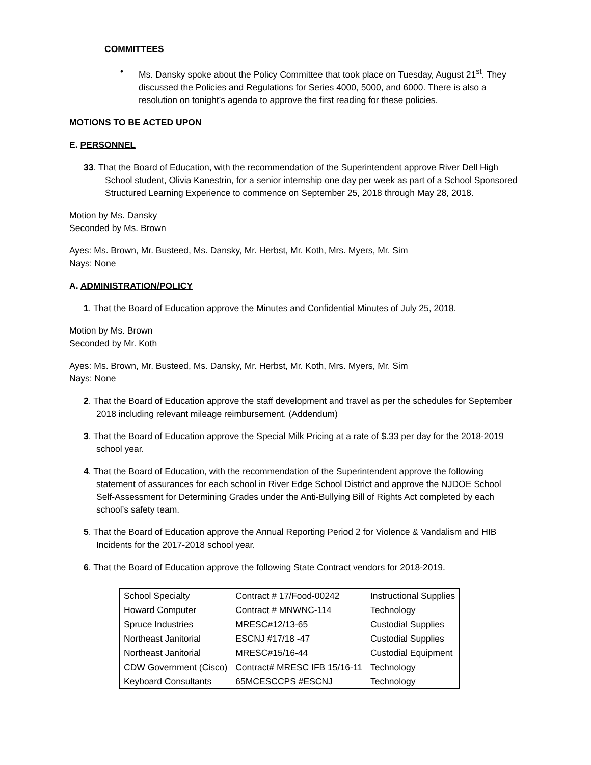COMMITTEES
• Ms. Dansky spoke about the Policy Committee that took place on Tuesday, August 21<sup>st</sup>. They discussed the Policies and Regulations for Series 4000, 5000, and 6000. There is also a resolution on tonight’s agenda to approve the first reading for these policies.
MOTIONS TO BE ACTED UPON
E. PERSONNEL
33. That the Board of Education, with the recommendation of the Superintendent approve River Dell High School student, Olivia Kanestrin, for a senior internship one day per week as part of a School Sponsored Structured Learning Experience to commence on September 25, 2018 through May 28, 2018.
Motion by Ms. Dansky
Seconded by Ms. Brown
Ayes: Ms. Brown, Mr. Busteed, Ms. Dansky, Mr. Herbst, Mr. Koth, Mrs. Myers, Mr. Sim
Nays: None
A. ADMINISTRATION/POLICY
1. That the Board of Education approve the Minutes and Confidential Minutes of July 25, 2018.
Motion by Ms. Brown
Seconded by Mr. Koth
Ayes: Ms. Brown, Mr. Busteed, Ms. Dansky, Mr. Herbst, Mr. Koth, Mrs. Myers, Mr. Sim
Nays: None
2. That the Board of Education approve the staff development and travel as per the schedules for September 2018 including relevant mileage reimbursement. (Addendum)
3. That the Board of Education approve the Special Milk Pricing at a rate of $.33 per day for the 2018-2019 school year.
4. That the Board of Education, with the recommendation of the Superintendent approve the following statement of assurances for each school in River Edge School District and approve the NJDOE School Self-Assessment for Determining Grades under the Anti-Bullying Bill of Rights Act completed by each school’s safety team.
5. That the Board of Education approve the Annual Reporting Period 2 for Violence & Vandalism and HIB Incidents for the 2017-2018 school year.
6. That the Board of Education approve the following State Contract vendors for 2018-2019.
| School Specialty | Contract # 17/Food-00242 | Instructional Supplies |
| Howard Computer | Contract # MNWNC-114 | Technology |
| Spruce Industries | MRESC#12/13-65 | Custodial Supplies |
| Northeast Janitorial | ESCNJ #17/18 -47 | Custodial Supplies |
| Northeast Janitorial | MRESC#15/16-44 | Custodial Equipment |
| CDW Government (Cisco) | Contract# MRESC IFB 15/16-11 | Technology |
| Keyboard Consultants | 65MCESCCPS #ESCNJ | Technology |